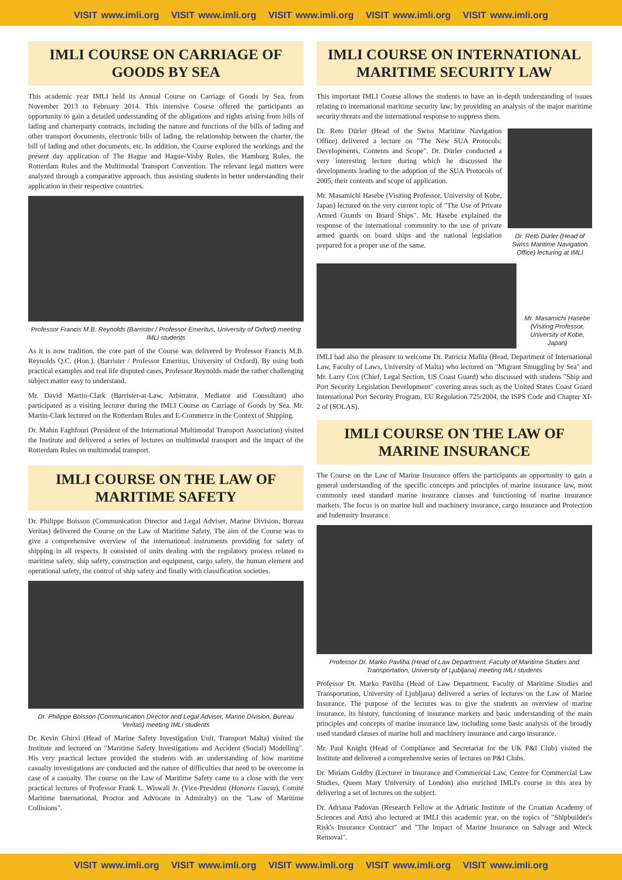VISIT www.imli.org VISIT www.imli.org VISIT www.imli.org VISIT www.imli.org VISIT www.imli.org
IMLI COURSE ON CARRIAGE OF GOODS BY SEA
This academic year IMLI held its Annual Course on Carriage of Goods by Sea, from November 2013 to February 2014. This intensive Course offered the participants an opportunity to gain a detailed understanding of the obligations and rights arising from bills of lading and charterparty contracts, including the nature and functions of the bills of lading and other transport documents, electronic bills of lading, the relationship between the charter, the bill of lading and other documents, etc. In addition, the Course explored the workings and the present day application of The Hague and Hague-Visby Rules, the Hamburg Rules, the Rotterdam Rules and the Multimodal Transport Convention. The relevant legal matters were analyzed through a comparative approach, thus assisting students in better understanding their application in their respective countries.
Professor Francis M.B. Reynolds (Barrister / Professor Emeritus, University of Oxford) meeting IMLI students
As it is now tradition, the core part of the Course was delivered by Professor Francis M.B. Reynolds Q.C. (Hon.), (Barrister / Professor Emeritus, University of Oxford). By using both practical examples and real life disputed cases, Professor Reynolds made the rather challenging subject matter easy to understand.
Mr. David Martin-Clark (Barrister-at-Law, Arbitrator, Mediator and Consultant) also participated as a visiting lecturer during the IMLI Course on Carriage of Goods by Sea. Mr. Martin-Clark lectured on the Rotterdam Rules and E-Commerce in the Context of Shipping.
Dr. Mahin Faghfouri (President of the International Multimodal Transport Association) visited the Institute and delivered a series of lectures on multimodal transport and the impact of the Rotterdam Rules on multimodal transport.
IMLI COURSE ON THE LAW OF MARITIME SAFETY
Dr. Philippe Boisson (Communication Director and Legal Adviser, Marine Division, Bureau Veritas) delivered the Course on the Law of Maritime Safety. The aim of the Course was to give a comprehensive overview of the international instruments providing for safety of shipping in all respects. It consisted of units dealing with the regulatory process related to maritime safety, ship safety, construction and equipment, cargo safety, the human element and operational safety, the control of ship safety and finally with classification societies.
Dr. Philippe Boisson (Communication Director and Legal Adviser, Marine Division, Bureau Veritas) meeting IMLI students
Dr. Kevin Ghirxi (Head of Marine Safety Investigation Unit, Transport Malta) visited the Institute and lectured on "Maritime Safety Investigations and Accident (Social) Modelling". His very practical lecture provided the students with an understanding of how maritime casualty investigations are conducted and the nature of difficulties that need to be overcome in case of a casualty. The course on the Law of Maritime Safety came to a close with the very practical lectures of Professor Frank L. Wiswall Jr. (Vice-President (Honoris Causa), Comité Maritime International, Proctor and Advocate in Admiralty) on the "Law of Maritime Collisions".
IMLI COURSE ON INTERNATIONAL MARITIME SECURITY LAW
This important IMLI Course allows the students to have an in-depth understanding of issues relating to international maritime security law, by providing an analysis of the major maritime security threats and the international response to suppress them.
Dr. Reto Dürler (Head of the Swiss Maritime Navigation Office) delivered a lecture on "The New SUA Protocols: Developments, Contents and Scope". Dr. Dürler conducted a very interesting lecture during which he discussed the developments leading to the adoption of the SUA Protocols of 2005, their contents and scope of application.
Mr. Masamichi Hasebe (Visiting Professor, University of Kobe, Japan) lectured on the very current topic of "The Use of Private Armed Guards on Board Ships". Mr. Hasebe explained the response of the international community to the use of private armed guards on board ships and the national legislation prepared for a proper use of the same.
Dr. Reto Dürler (Head of Swiss Maritime Navigation Office) lecturing at IMLI
Mr. Masamichi Hasebe (Visiting Professor, University of Kobe, Japan)
IMLI had also the pleasure to welcome Dr. Patricia Mallia (Head, Department of International Law, Faculty of Laws, University of Malta) who lectured on "Migrant Smuggling by Sea" and Mr. Larry Cox (Chief, Legal Section, US Coast Guard) who discussed with studens "Ship and Port Security Legislation Development" covering areas such as the United States Coast Guard International Port Security Program, EU Regulation 725/2004, the ISPS Code and Chapter XI-2 of (SOLAS).
IMLI COURSE ON THE LAW OF MARINE INSURANCE
The Course on the Law of Marine Insurance offers the participants an opportunity to gain a general understanding of the specific concepts and principles of marine insurance law, most commonly used standard marine insurance clauses and functioning of marine insurance markets. The focus is on marine hull and machinery insurance, cargo insurance and Protection and Indemnity Insurance.
Professor Dr. Marko Pavliha (Head of Law Department, Faculty of Maritime Studies and Transportation, University of Ljubljana) meeting IMLI students
Professor Dr. Marko Pavliha (Head of Law Department, Faculty of Maritime Studies and Transportation, University of Ljubljana) delivered a series of lectures on the Law of Marine Insurance. The purpose of the lectures was to give the students an overview of marine insurance, its history, functioning of insurance markets and basic understanding of the main principles and concepts of marine insurance law, including some basic analysis of the broadly used standard clauses of marine hull and machinery insurance and cargo insurance.
Mr. Paul Knight (Head of Compliance and Secretariat for the UK P&I Club) visited the Institute and delivered a comprehensive series of lectures on P&I Clubs.
Dr. Miriam Goldby (Lecturer in Insurance and Commercial Law, Centre for Commercial Law Studies, Queen Mary University of London) also enriched IMLI's course in this area by delivering a set of lectures on the subject.
Dr. Adriana Padovan (Research Fellow at the Adriatic Institute of the Croatian Academy of Sciences and Arts) also lectured at IMLI this academic year, on the topics of "Shipbuilder's Risk's Insurance Contract" and "The Impact of Marine Insurance on Salvage and Wreck Removal".
VISIT www.imli.org VISIT www.imli.org VISIT www.imli.org VISIT www.imli.org VISIT www.imli.org